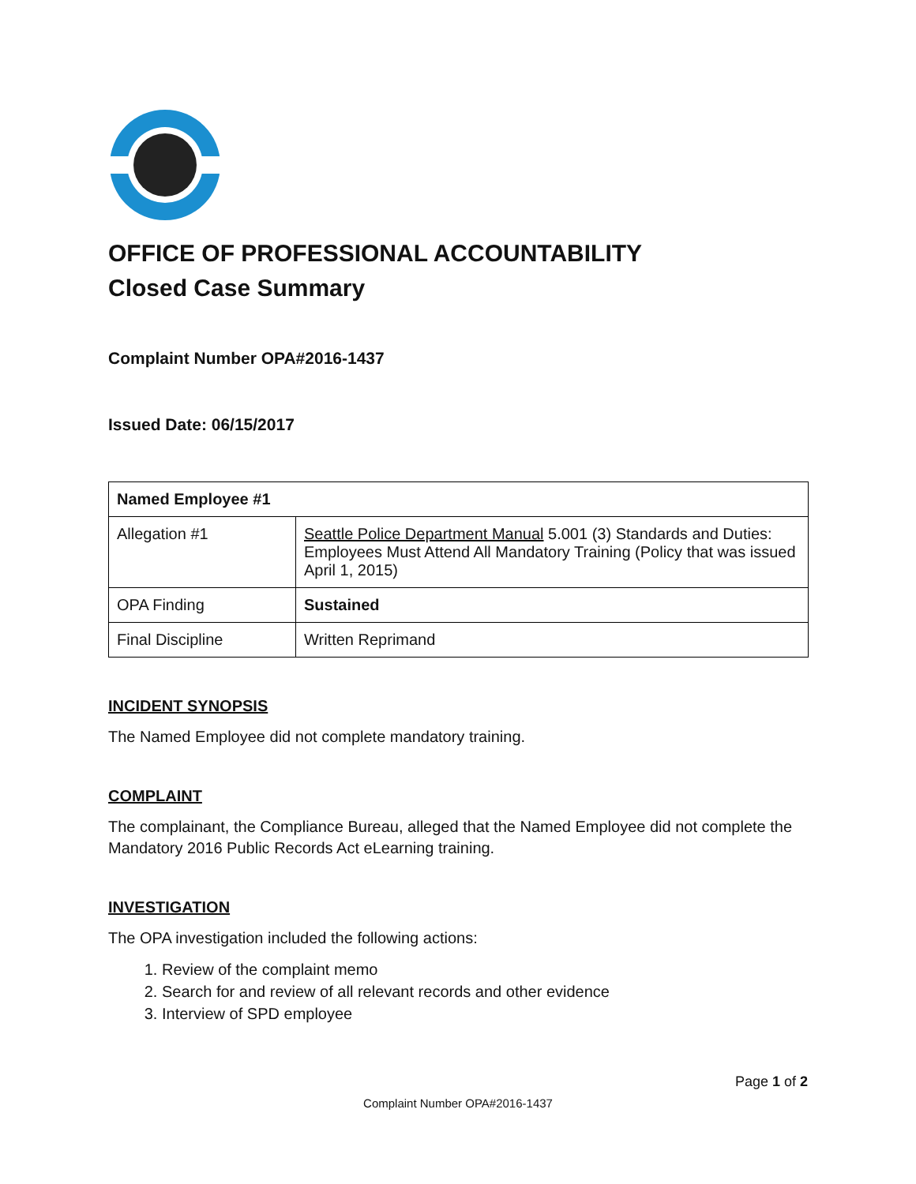OFFICE OF PROFESSIONAL ACCOUNTABILITY
Closed Case Summary
Complaint Number OPA#2016-1437
Issued Date: 06/15/2017
| Named Employee #1 | |
| --- | --- |
| Allegation #1 | Seattle Police Department Manual 5.001 (3) Standards and Duties: Employees Must Attend All Mandatory Training (Policy that was issued April 1, 2015) |
| OPA Finding | Sustained |
| Final Discipline | Written Reprimand |
INCIDENT SYNOPSIS
The Named Employee did not complete mandatory training.
COMPLAINT
The complainant, the Compliance Bureau, alleged that the Named Employee did not complete the Mandatory 2016 Public Records Act eLearning training.
INVESTIGATION
The OPA investigation included the following actions:
1. Review of the complaint memo
2. Search for and review of all relevant records and other evidence
3. Interview of SPD employee
Page 1 of 2
Complaint Number OPA#2016-1437